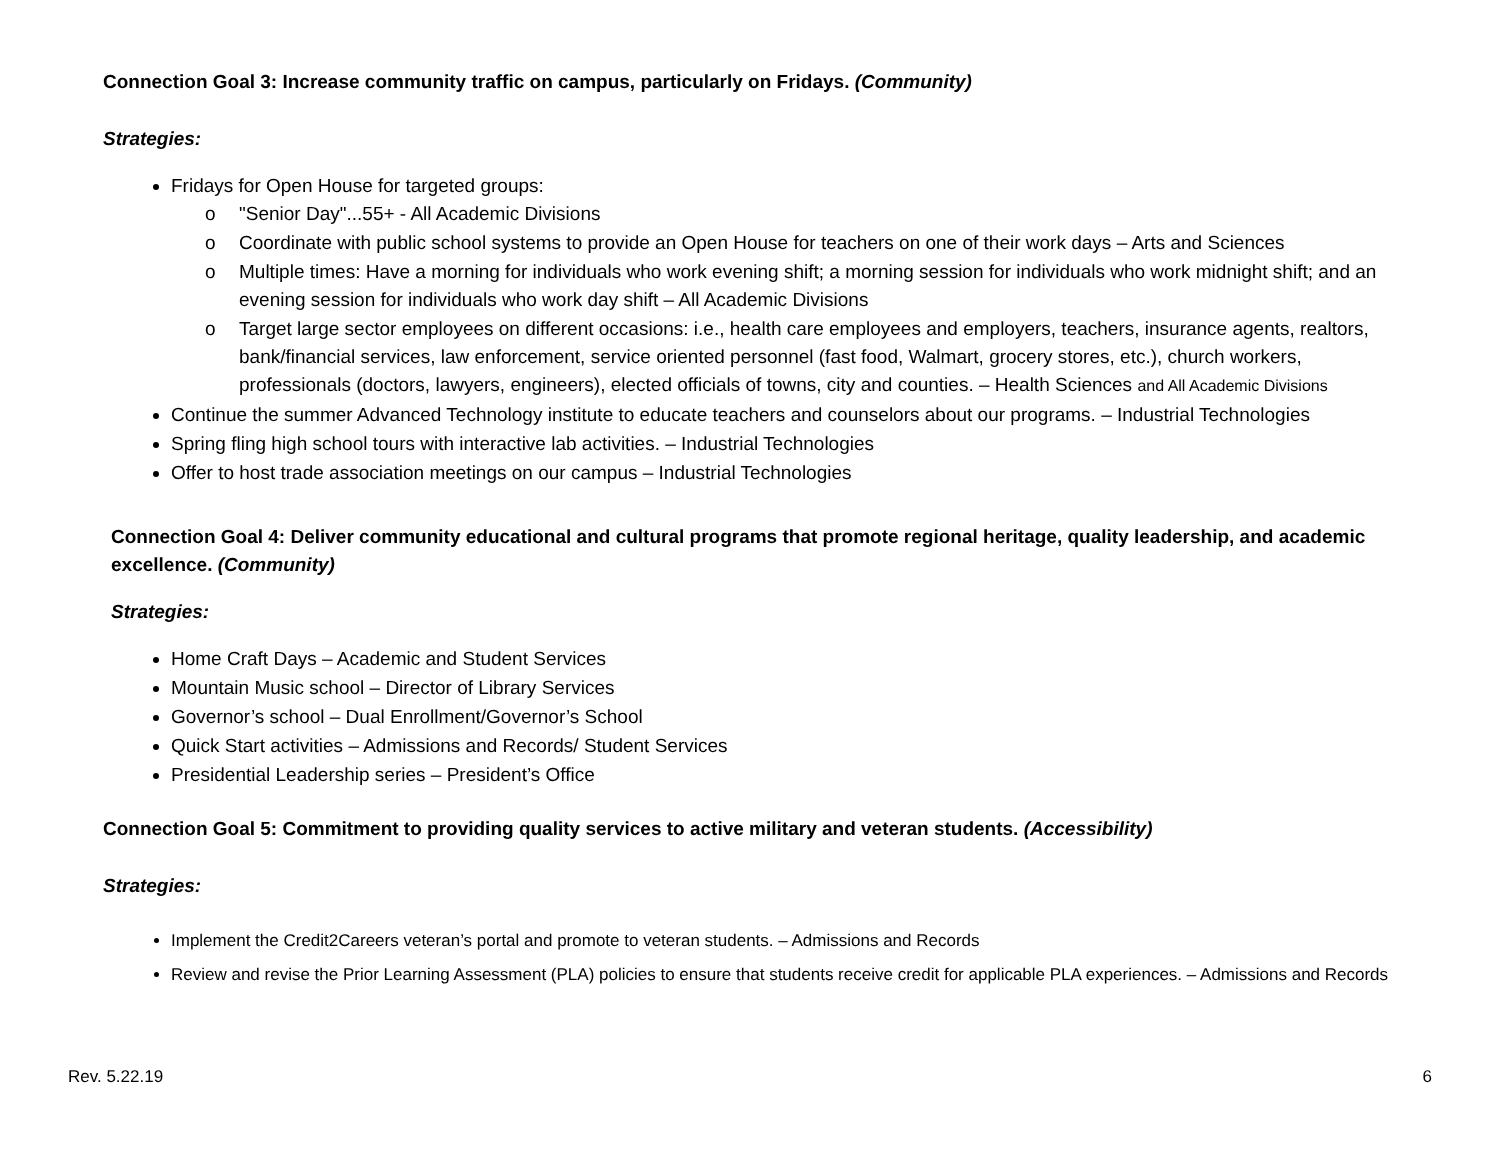Connection Goal 3: Increase community traffic on campus, particularly on Fridays. (Community)
Strategies:
Fridays for Open House for targeted groups:
o "Senior Day"...55+ - All Academic Divisions
o Coordinate with public school systems to provide an Open House for teachers on one of their work days – Arts and Sciences
o Multiple times: Have a morning for individuals who work evening shift; a morning session for individuals who work midnight shift; and an evening session for individuals who work day shift – All Academic Divisions
o Target large sector employees on different occasions: i.e., health care employees and employers, teachers, insurance agents, realtors, bank/financial services, law enforcement, service oriented personnel (fast food, Walmart, grocery stores, etc.), church workers, professionals (doctors, lawyers, engineers), elected officials of towns, city and counties. – Health Sciences and All Academic Divisions
Continue the summer Advanced Technology institute to educate teachers and counselors about our programs. – Industrial Technologies
Spring fling high school tours with interactive lab activities. – Industrial Technologies
Offer to host trade association meetings on our campus – Industrial Technologies
Connection Goal 4: Deliver community educational and cultural programs that promote regional heritage, quality leadership, and academic excellence. (Community)
Strategies:
Home Craft Days – Academic and Student Services
Mountain Music school – Director of Library Services
Governor’s school – Dual Enrollment/Governor’s School
Quick Start activities – Admissions and Records/ Student Services
Presidential Leadership series – President’s Office
Connection Goal 5: Commitment to providing quality services to active military and veteran students. (Accessibility)
Strategies:
Implement the Credit2Careers veteran’s portal and promote to veteran students. – Admissions and Records
Review and revise the Prior Learning Assessment (PLA) policies to ensure that students receive credit for applicable PLA experiences. – Admissions and Records
Rev. 5.22.19 6